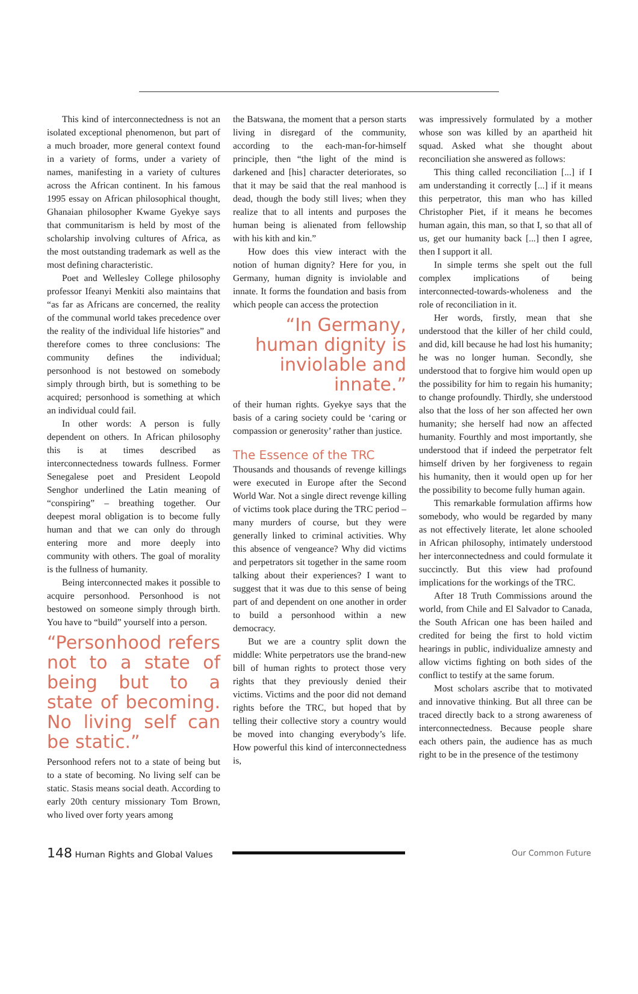This kind of interconnectedness is not an isolated exceptional phenomenon, but part of a much broader, more general context found in a variety of forms, under a variety of names, manifesting in a variety of cultures across the African continent. In his famous 1995 essay on African philosophical thought, Ghanaian philosopher Kwame Gyekye says that communitarism is held by most of the scholarship involving cultures of Africa, as the most outstanding trademark as well as the most defining characteristic.
Poet and Wellesley College philosophy professor Ifeanyi Menkiti also maintains that “as far as Africans are concerned, the reality of the communal world takes precedence over the reality of the individual life histories” and therefore comes to three conclusions: The community defines the individual; personhood is not bestowed on somebody simply through birth, but is something to be acquired; personhood is something at which an individual could fail.
In other words: A person is fully dependent on others. In African philosophy this is at times described as interconnectedness towards fullness. Former Senegalese poet and President Leopold Senghor underlined the Latin meaning of “conspiring” – breathing together. Our deepest moral obligation is to become fully human and that we can only do through entering more and more deeply into community with others. The goal of morality is the fullness of humanity.
Being interconnected makes it possible to acquire personhood. Personhood is not bestowed on someone simply through birth. You have to “build” yourself into a person.
“Personhood refers not to a state of being but to a state of becoming. No living self can be static.”
Personhood refers not to a state of being but to a state of becoming. No living self can be static. Stasis means social death. According to early 20th century missionary Tom Brown, who lived over forty years among
the Batswana, the moment that a person starts living in disregard of the community, according to the each-man-for-himself principle, then “the light of the mind is darkened and [his] character deteriorates, so that it may be said that the real manhood is dead, though the body still lives; when they realize that to all intents and purposes the human being is alienated from fellowship with his kith and kin.”
How does this view interact with the notion of human dignity? Here for you, in Germany, human dignity is inviolable and innate. It forms the foundation and basis from which people can access the protection
“In Germany, human dignity is inviolable and innate.”
of their human rights. Gyekye says that the basis of a caring society could be ‘caring or compassion or generosity’ rather than justice.
The Essence of the TRC
Thousands and thousands of revenge killings were executed in Europe after the Second World War. Not a single direct revenge killing of victims took place during the TRC period – many murders of course, but they were generally linked to criminal activities. Why this absence of vengeance? Why did victims and perpetrators sit together in the same room talking about their experiences? I want to suggest that it was due to this sense of being part of and dependent on one another in order to build a personhood within a new democracy.
But we are a country split down the middle: White perpetrators use the brand-new bill of human rights to protect those very rights that they previously denied their victims. Victims and the poor did not demand rights before the TRC, but hoped that by telling their collective story a country would be moved into changing everybody’s life. How powerful this kind of interconnectedness is,
was impressively formulated by a mother whose son was killed by an apartheid hit squad. Asked what she thought about reconciliation she answered as follows:
This thing called reconciliation [...] if I am understanding it correctly [...] if it means this perpetrator, this man who has killed Christopher Piet, if it means he becomes human again, this man, so that I, so that all of us, get our humanity back [...] then I agree, then I support it all.
In simple terms she spelt out the full complex implications of being interconnected-towards-wholeness and the role of reconciliation in it.
Her words, firstly, mean that she understood that the killer of her child could, and did, kill because he had lost his humanity; he was no longer human. Secondly, she understood that to forgive him would open up the possibility for him to regain his humanity; to change profoundly. Thirdly, she understood also that the loss of her son affected her own humanity; she herself had now an affected humanity. Fourthly and most importantly, she understood that if indeed the perpetrator felt himself driven by her forgiveness to regain his humanity, then it would open up for her the possibility to become fully human again.
This remarkable formulation affirms how somebody, who would be regarded by many as not effectively literate, let alone schooled in African philosophy, intimately understood her interconnectedness and could formulate it succinctly. But this view had profound implications for the workings of the TRC.
After 18 Truth Commissions around the world, from Chile and El Salvador to Canada, the South African one has been hailed and credited for being the first to hold victim hearings in public, individualize amnesty and allow victims fighting on both sides of the conflict to testify at the same forum.
Most scholars ascribe that to motivated and innovative thinking. But all three can be traced directly back to a strong awareness of interconnectedness. Because people share each others pain, the audience has as much right to be in the presence of the testimony
148 Human Rights and Global Values Our Common Future